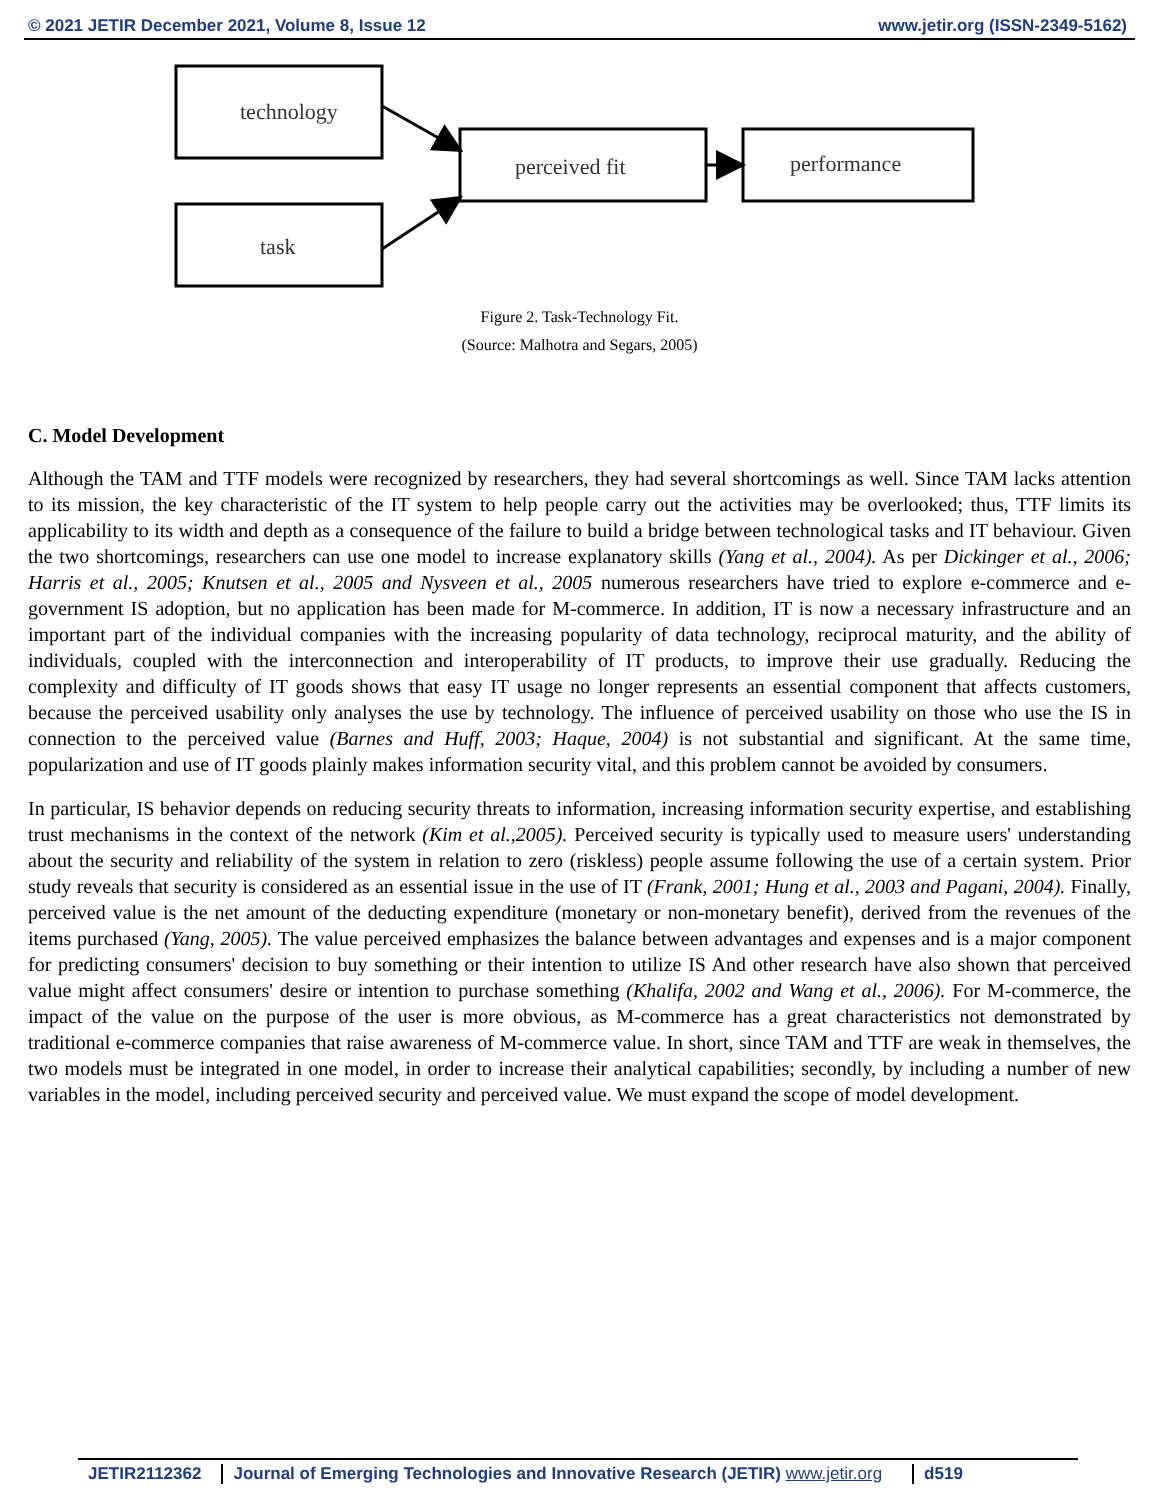© 2021 JETIR December 2021, Volume 8, Issue 12 www.jetir.org (ISSN-2349-5162)
technology
task
perceived fit
performance
Figure 2. Task-Technology Fit.
(Source: Malhotra and Segars, 2005)
C. Model Development
Although the TAM and TTF models were recognized by researchers, they had several shortcomings as well. Since TAM lacks attention to its mission, the key characteristic of the IT system to help people carry out the activities may be overlooked; thus, TTF limits its applicability to its width and depth as a consequence of the failure to build a bridge between technological tasks and IT behaviour. Given the two shortcomings, researchers can use one model to increase explanatory skills (Yang et al., 2004). As per Dickinger et al., 2006; Harris et al., 2005; Knutsen et al., 2005 and Nysveen et al., 2005 numerous researchers have tried to explore e-commerce and e-government IS adoption, but no application has been made for M-commerce. In addition, IT is now a necessary infrastructure and an important part of the individual companies with the increasing popularity of data technology, reciprocal maturity, and the ability of individuals, coupled with the interconnection and interoperability of IT products, to improve their use gradually. Reducing the complexity and difficulty of IT goods shows that easy IT usage no longer represents an essential component that affects customers, because the perceived usability only analyses the use by technology. The influence of perceived usability on those who use the IS in connection to the perceived value (Barnes and Huff, 2003; Haque, 2004) is not substantial and significant. At the same time, popularization and use of IT goods plainly makes information security vital, and this problem cannot be avoided by consumers.
In particular, IS behavior depends on reducing security threats to information, increasing information security expertise, and establishing trust mechanisms in the context of the network (Kim et al.,2005). Perceived security is typically used to measure users' understanding about the security and reliability of the system in relation to zero (riskless) people assume following the use of a certain system. Prior study reveals that security is considered as an essential issue in the use of IT (Frank, 2001; Hung et al., 2003 and Pagani, 2004). Finally, perceived value is the net amount of the deducting expenditure (monetary or non-monetary benefit), derived from the revenues of the items purchased (Yang, 2005). The value perceived emphasizes the balance between advantages and expenses and is a major component for predicting consumers' decision to buy something or their intention to utilize IS And other research have also shown that perceived value might affect consumers' desire or intention to purchase something (Khalifa, 2002 and Wang et al., 2006). For M-commerce, the impact of the value on the purpose of the user is more obvious, as M-commerce has a great characteristics not demonstrated by traditional e-commerce companies that raise awareness of M-commerce value. In short, since TAM and TTF are weak in themselves, the two models must be integrated in one model, in order to increase their analytical capabilities; secondly, by including a number of new variables in the model, including perceived security and perceived value. We must expand the scope of model development.
JETIR2112362 Journal of Emerging Technologies and Innovative Research (JETIR) www.jetir.org d519